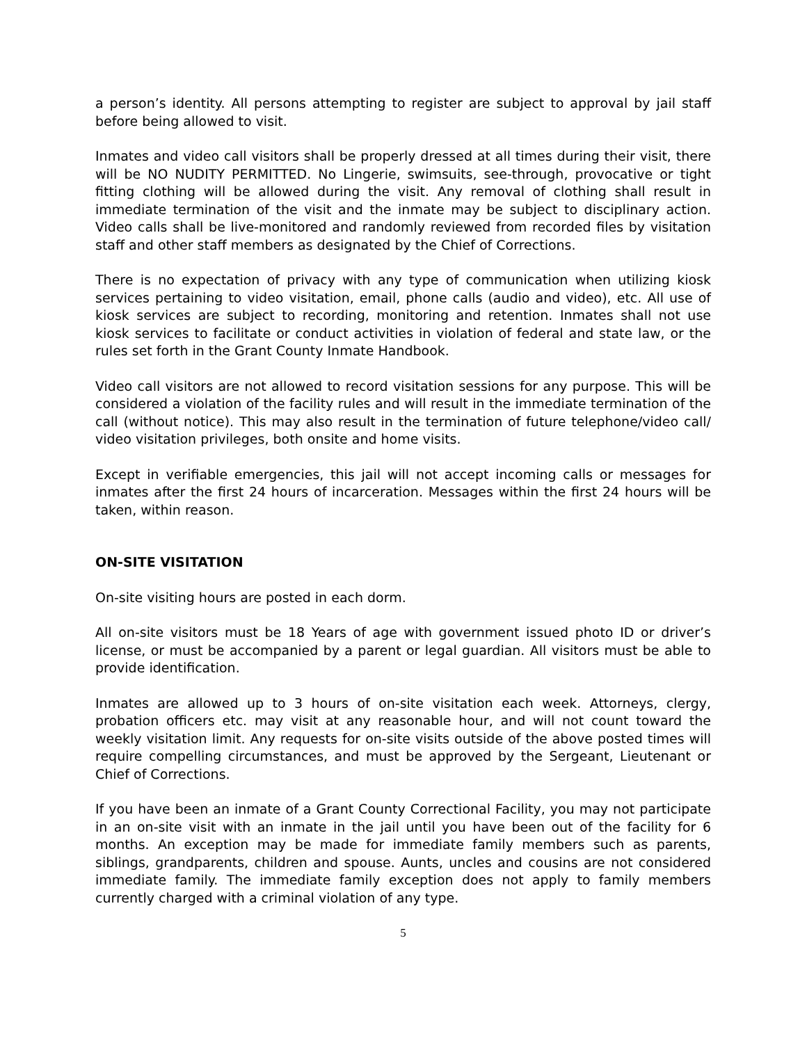a person’s identity. All persons attempting to register are subject to approval by jail staff before being allowed to visit.
Inmates and video call visitors shall be properly dressed at all times during their visit, there will be NO NUDITY PERMITTED. No Lingerie, swimsuits, see-through, provocative or tight fitting clothing will be allowed during the visit. Any removal of clothing shall result in immediate termination of the visit and the inmate may be subject to disciplinary action. Video calls shall be live-monitored and randomly reviewed from recorded files by visitation staff and other staff members as designated by the Chief of Corrections.
There is no expectation of privacy with any type of communication when utilizing kiosk services pertaining to video visitation, email, phone calls (audio and video), etc. All use of kiosk services are subject to recording, monitoring and retention. Inmates shall not use kiosk services to facilitate or conduct activities in violation of federal and state law, or the rules set forth in the Grant County Inmate Handbook.
Video call visitors are not allowed to record visitation sessions for any purpose. This will be considered a violation of the facility rules and will result in the immediate termination of the call (without notice). This may also result in the termination of future telephone/video call/ video visitation privileges, both onsite and home visits.
Except in verifiable emergencies, this jail will not accept incoming calls or messages for inmates after the first 24 hours of incarceration. Messages within the first 24 hours will be taken, within reason.
ON-SITE VISITATION
On-site visiting hours are posted in each dorm.
All on-site visitors must be 18 Years of age with government issued photo ID or driver’s license, or must be accompanied by a parent or legal guardian. All visitors must be able to provide identification.
Inmates are allowed up to 3 hours of on-site visitation each week. Attorneys, clergy, probation officers etc. may visit at any reasonable hour, and will not count toward the weekly visitation limit. Any requests for on-site visits outside of the above posted times will require compelling circumstances, and must be approved by the Sergeant, Lieutenant or Chief of Corrections.
If you have been an inmate of a Grant County Correctional Facility, you may not participate in an on-site visit with an inmate in the jail until you have been out of the facility for 6 months. An exception may be made for immediate family members such as parents, siblings, grandparents, children and spouse. Aunts, uncles and cousins are not considered immediate family. The immediate family exception does not apply to family members currently charged with a criminal violation of any type.
5